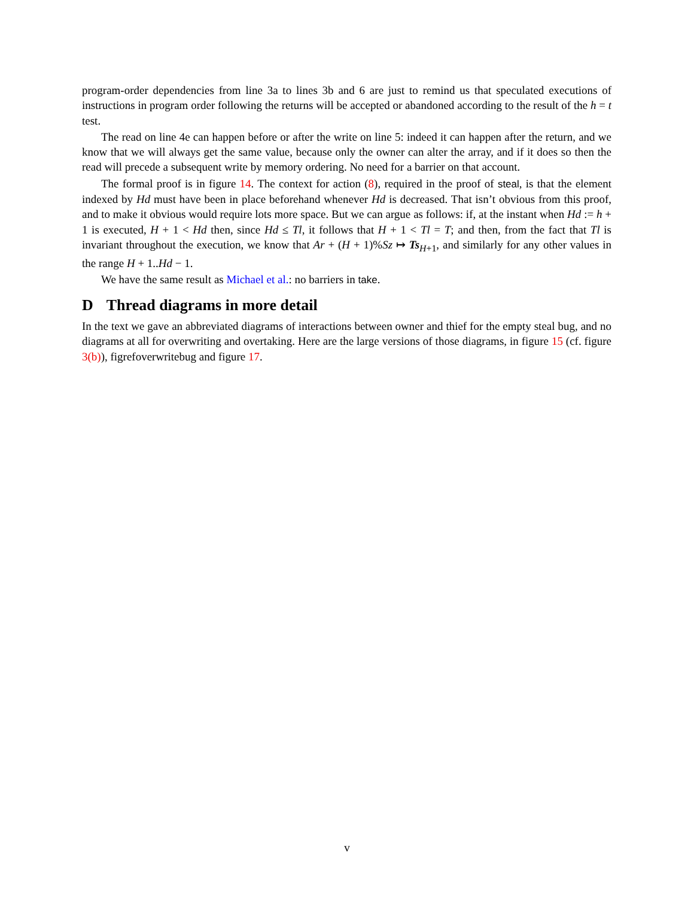program-order dependencies from line 3a to lines 3b and 6 are just to remind us that speculated executions of instructions in program order following the returns will be accepted or abandoned according to the result of the h = t test.
The read on line 4e can happen before or after the write on line 5: indeed it can happen after the return, and we know that we will always get the same value, because only the owner can alter the array, and if it does so then the read will precede a subsequent write by memory ordering. No need for a barrier on that account.
The formal proof is in figure 14. The context for action (8), required in the proof of steal, is that the element indexed by Hd must have been in place beforehand whenever Hd is decreased. That isn’t obvious from this proof, and to make it obvious would require lots more space. But we can argue as follows: if, at the instant when Hd := h + 1 is executed, H + 1 < Hd then, since Hd ≤ Tl, it follows that H + 1 < Tl = T; and then, from the fact that Tl is invariant throughout the execution, we know that Ar + (H + 1)%Sz ↦ Ts<sub>H+1</sub>, and similarly for any other values in the range H + 1..Hd − 1.
We have the same result as Michael et al.: no barriers in take.
D Thread diagrams in more detail
In the text we gave an abbreviated diagrams of interactions between owner and thief for the empty steal bug, and no diagrams at all for overwriting and overtaking. Here are the large versions of those diagrams, in figure 15 (cf. figure 3(b)), figrefoverwritebug and figure 17.
v